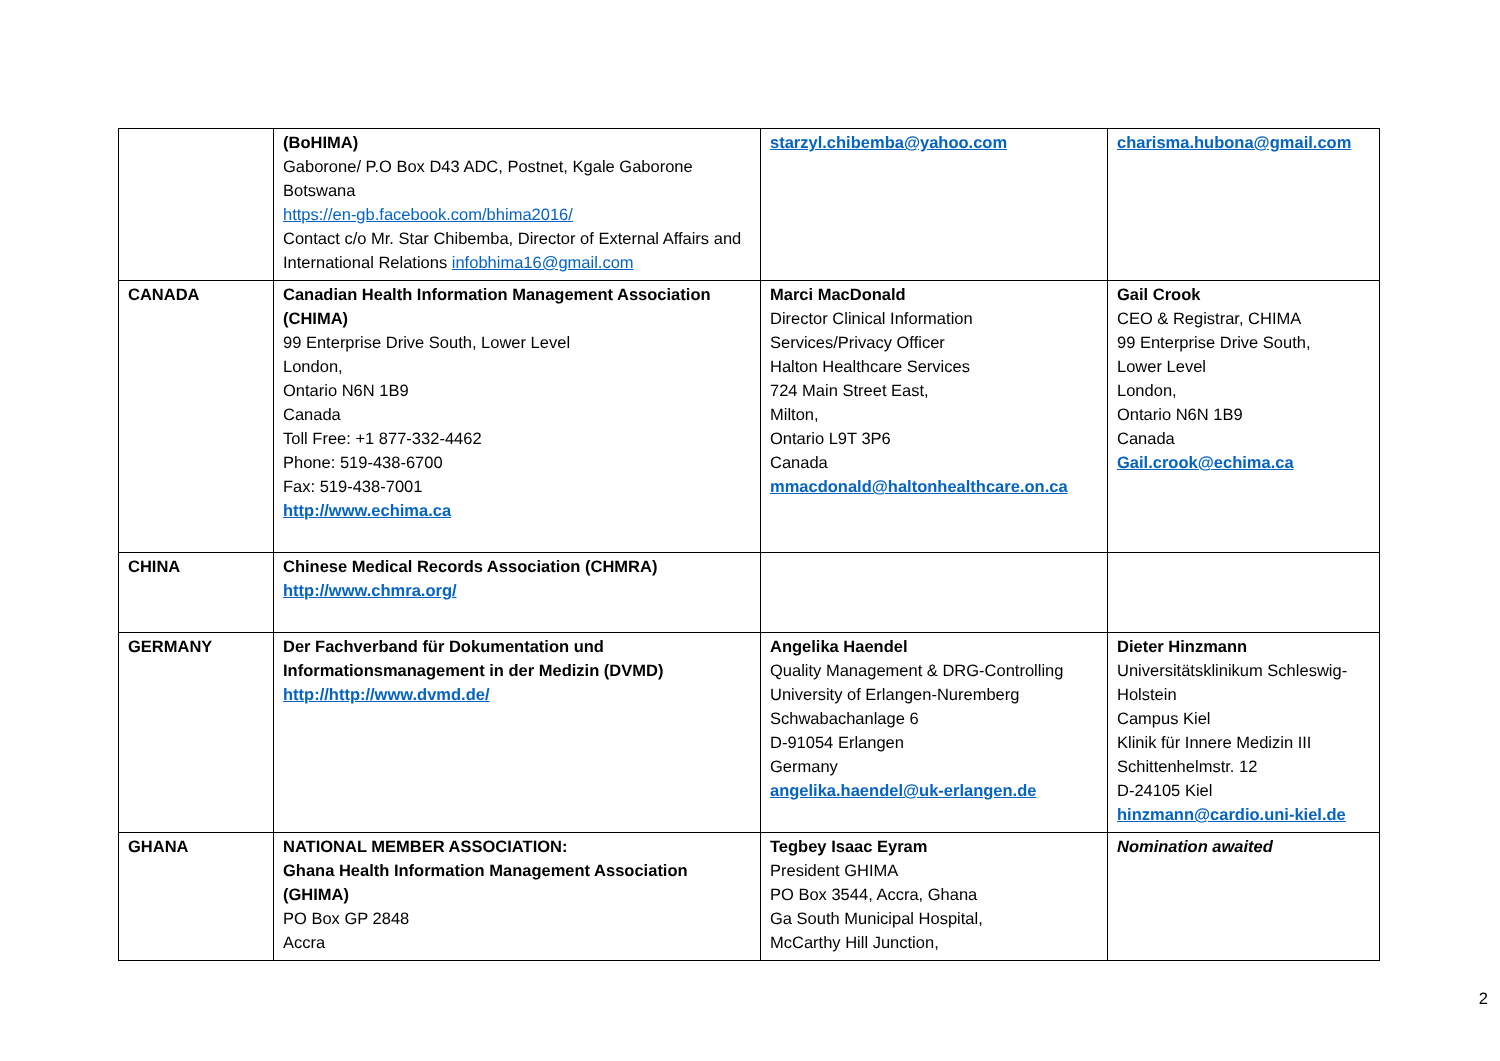| | (BoHIMA) Gaborone/ P.O Box D43 ADC, Postnet, Kgale Gaborone Botswana https://en-gb.facebook.com/bhima2016/ Contact c/o Mr. Star Chibemba, Director of External Affairs and International Relations infobhima16@gmail.com | starzyl.chibemba@yahoo.com | charisma.hubona@gmail.com |
| CANADA | Canadian Health Information Management Association (CHIMA) 99 Enterprise Drive South, Lower Level London, Ontario N6N 1B9 Canada Toll Free: +1 877-332-4462 Phone: 519-438-6700 Fax: 519-438-7001 http://www.echima.ca | Marci MacDonald Director Clinical Information Services/Privacy Officer Halton Healthcare Services 724 Main Street East, Milton, Ontario L9T 3P6 Canada mmacdonald@haltonhealthcare.on.ca | Gail Crook CEO & Registrar, CHIMA 99 Enterprise Drive South, Lower Level London, Ontario N6N 1B9 Canada Gail.crook@echima.ca |
| CHINA | Chinese Medical Records Association (CHMRA) http://www.chmra.org/ | | |
| GERMANY | Der Fachverband für Dokumentation und Informationsmanagement in der Medizin (DVMD) http://http://www.dvmd.de/ | Angelika Haendel Quality Management & DRG-Controlling University of Erlangen-Nuremberg Schwabachanlage 6 D-91054 Erlangen Germany angelika.haendel@uk-erlangen.de | Dieter Hinzmann Universitätsklinikum Schleswig-Holstein Campus Kiel Klinik für Innere Medizin III Schittenhelmstr. 12 D-24105 Kiel hinzmann@cardio.uni-kiel.de |
| GHANA | NATIONAL MEMBER ASSOCIATION: Ghana Health Information Management Association (GHIMA) PO Box GP 2848 Accra | Tegbey Isaac Eyram President GHIMA PO Box 3544, Accra, Ghana Ga South Municipal Hospital, McCarthy Hill Junction, | Nomination awaited |
2